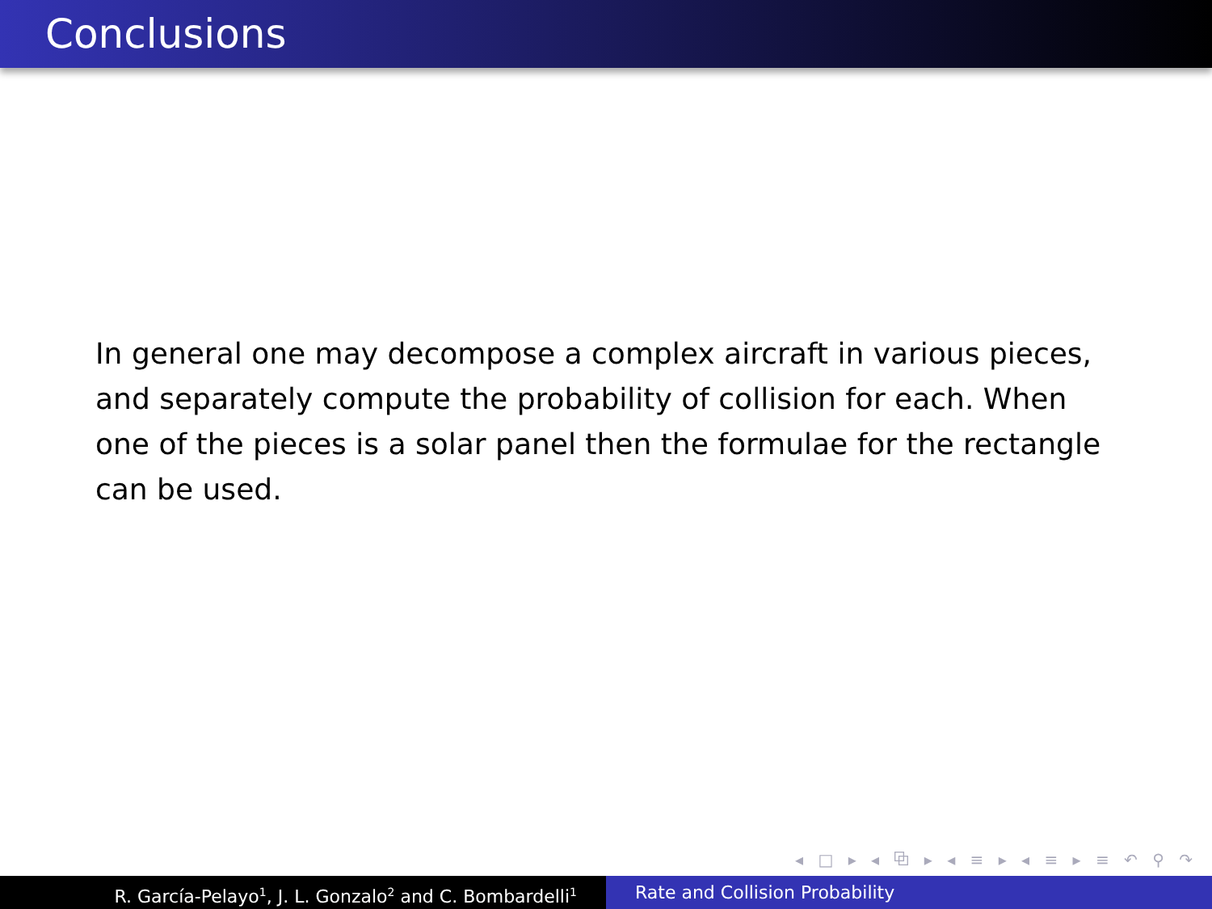Conclusions
In general one may decompose a complex aircraft in various pieces, and separately compute the probability of collision for each. When one of the pieces is a solar panel then the formulae for the rectangle can be used.
◂ □ ▸ ◂ ⧉ ▸ ◂ ≡ ▸ ◂ ≡ ▸ ≡ ↶ ⚲ ↷
R. García-Pelayo<sup>1</sup>, J. L. Gonzalo<sup>2</sup> and C. Bombardelli<sup>1</sup>
Rate and Collision Probability